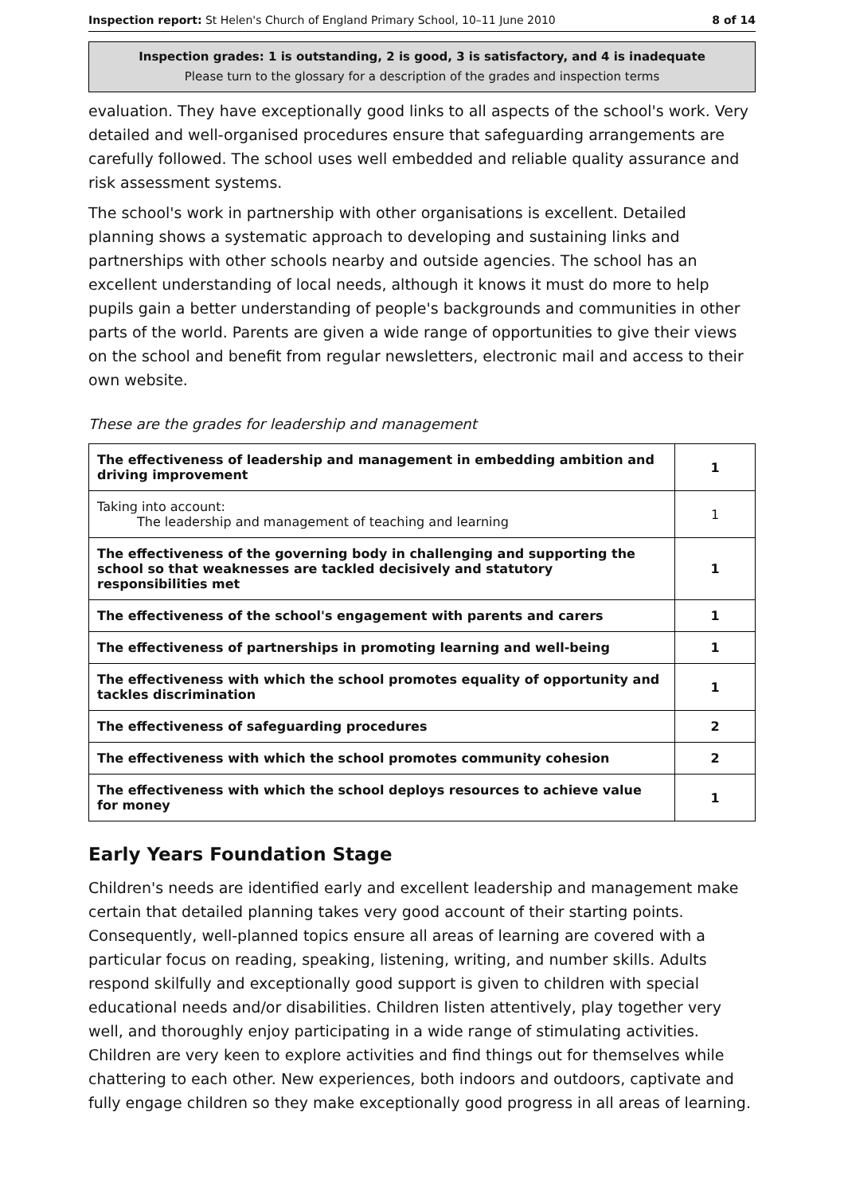Inspection report: St Helen's Church of England Primary School, 10–11 June 2010 8 of 14
Inspection grades: 1 is outstanding, 2 is good, 3 is satisfactory, and 4 is inadequate
Please turn to the glossary for a description of the grades and inspection terms
evaluation. They have exceptionally good links to all aspects of the school's work. Very detailed and well-organised procedures ensure that safeguarding arrangements are carefully followed. The school uses well embedded and reliable quality assurance and risk assessment systems.
The school's work in partnership with other organisations is excellent. Detailed planning shows a systematic approach to developing and sustaining links and partnerships with other schools nearby and outside agencies. The school has an excellent understanding of local needs, although it knows it must do more to help pupils gain a better understanding of people's backgrounds and communities in other parts of the world. Parents are given a wide range of opportunities to give their views on the school and benefit from regular newsletters, electronic mail and access to their own website.
These are the grades for leadership and management
| The effectiveness of leadership and management in embedding ambition and driving improvement | 1 |
| Taking into account: The leadership and management of teaching and learning | 1 |
| The effectiveness of the governing body in challenging and supporting the school so that weaknesses are tackled decisively and statutory responsibilities met | 1 |
| The effectiveness of the school's engagement with parents and carers | 1 |
| The effectiveness of partnerships in promoting learning and well-being | 1 |
| The effectiveness with which the school promotes equality of opportunity and tackles discrimination | 1 |
| The effectiveness of safeguarding procedures | 2 |
| The effectiveness with which the school promotes community cohesion | 2 |
| The effectiveness with which the school deploys resources to achieve value for money | 1 |
Early Years Foundation Stage
Children's needs are identified early and excellent leadership and management make certain that detailed planning takes very good account of their starting points. Consequently, well-planned topics ensure all areas of learning are covered with a particular focus on reading, speaking, listening, writing, and number skills. Adults respond skilfully and exceptionally good support is given to children with special educational needs and/or disabilities. Children listen attentively, play together very well, and thoroughly enjoy participating in a wide range of stimulating activities. Children are very keen to explore activities and find things out for themselves while chattering to each other. New experiences, both indoors and outdoors, captivate and fully engage children so they make exceptionally good progress in all areas of learning.